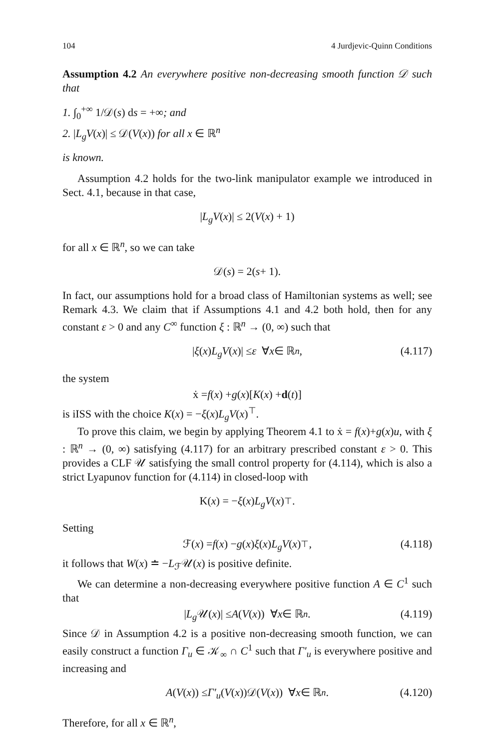104 4 Jurdjevic-Quinn Conditions
Assumption 4.2 An everywhere positive non-decreasing smooth function 𝒟 such that
1. ∫<sub>0</sub><sup>+∞</sup> 1/𝒟(s) ds = +∞; and
2. |L<sub>g</sub>V(x)| ≤ 𝒟(V(x)) for all x ∈ ℝ<sup>n</sup>
is known.
Assumption 4.2 holds for the two-link manipulator example we introduced in Sect. 4.1, because in that case,
| L<sub>g</sub>V (x)| ≤ 2(V (x) + 1)
for all x ∈ ℝ<sup>n</sup>, so we can take
𝒟(s) = 2(s + 1).
In fact, our assumptions hold for a broad class of Hamiltonian systems as well; see Remark 4.3. We claim that if Assumptions 4.1 and 4.2 both hold, then for any constant ε > 0 and any C<sup>∞</sup> function ξ : ℝ<sup>n</sup> → (0, ∞) such that
| ξ (x) L<sub>g</sub>V (x)| ≤ ε ∀ x ∈ ℝ<sup>n</sup> , (4.117)
the system
ẋ = f (x) + g (x)[K (x) + d (t)]
is iISS with the choice K(x) = −ξ(x)L<sub>g</sub>V(x)<sup>⊤</sup>.
To prove this claim, we begin by applying Theorem 4.1 to ẋ = f(x)+g(x)u, with ξ : ℝ<sup>n</sup> → (0, ∞) satisfying (4.117) for an arbitrary prescribed constant ε > 0. This provides a CLF 𝒰 satisfying the small control property for (4.114), which is also a strict Lyapunov function for (4.114) in closed-loop with
K(x) = − ξ (x) L<sub>g</sub>V (x)<sup>⊤</sup>.
Setting
ℱ(x) = f (x) − g (x) ξ (x) L<sub>g</sub>V (x)<sup>⊤</sup>, (4.118)
it follows that W(x) ≐ −L<sub>ℱ</sub>𝒰(x) is positive definite.
We can determine a non-decreasing everywhere positive function A ∈ C<sup>1</sup> such that
| L<sub>g</sub> 𝒰(x)| ≤ A (V (x)) ∀ x ∈ ℝ<sup>n</sup> . (4.119)
Since 𝒟 in Assumption 4.2 is a positive non-decreasing smooth function, we can easily construct a function Γ<sub>u</sub> ∈ 𝒦<sub>∞</sub> ∩ C<sup>1</sup> such that Γ′<sub>u</sub> is everywhere positive and increasing and
A (V (x)) ≤ Γ′<sub>u</sub> (V (x))𝒟(V (x)) ∀ x ∈ ℝ<sup>n</sup>. (4.120)
Therefore, for all x ∈ ℝ<sup>n</sup>,